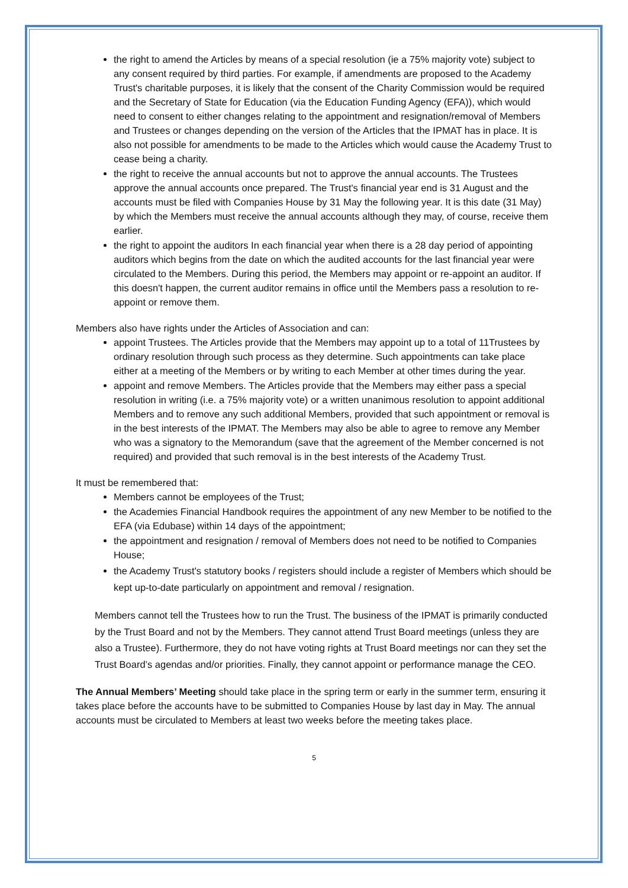the right to amend the Articles by means of a special resolution (ie a 75% majority vote) subject to any consent required by third parties. For example, if amendments are proposed to the Academy Trust's charitable purposes, it is likely that the consent of the Charity Commission would be required and the Secretary of State for Education (via the Education Funding Agency (EFA)), which would need to consent to either changes relating to the appointment and resignation/removal of Members and Trustees or changes depending on the version of the Articles that the IPMAT has in place. It is also not possible for amendments to be made to the Articles which would cause the Academy Trust to cease being a charity.
the right to receive the annual accounts but not to approve the annual accounts. The Trustees approve the annual accounts once prepared. The Trust's financial year end is 31 August and the accounts must be filed with Companies House by 31 May the following year. It is this date (31 May) by which the Members must receive the annual accounts although they may, of course, receive them earlier.
the right to appoint the auditors In each financial year when there is a 28 day period of appointing auditors which begins from the date on which the audited accounts for the last financial year were circulated to the Members. During this period, the Members may appoint or re-appoint an auditor. If this doesn't happen, the current auditor remains in office until the Members pass a resolution to re-appoint or remove them.
Members also have rights under the Articles of Association and can:
appoint Trustees. The Articles provide that the Members may appoint up to a total of 11Trustees by ordinary resolution through such process as they determine. Such appointments can take place either at a meeting of the Members or by writing to each Member at other times during the year.
appoint and remove Members. The Articles provide that the Members may either pass a special resolution in writing (i.e. a 75% majority vote) or a written unanimous resolution to appoint additional Members and to remove any such additional Members, provided that such appointment or removal is in the best interests of the IPMAT. The Members may also be able to agree to remove any Member who was a signatory to the Memorandum (save that the agreement of the Member concerned is not required) and provided that such removal is in the best interests of the Academy Trust.
It must be remembered that:
Members cannot be employees of the Trust;
the Academies Financial Handbook requires the appointment of any new Member to be notified to the EFA (via Edubase) within 14 days of the appointment;
the appointment and resignation / removal of Members does not need to be notified to Companies House;
the Academy Trust's statutory books / registers should include a register of Members which should be kept up-to-date particularly on appointment and removal / resignation.
Members cannot tell the Trustees how to run the Trust. The business of the IPMAT is primarily conducted by the Trust Board and not by the Members. They cannot attend Trust Board meetings (unless they are also a Trustee). Furthermore, they do not have voting rights at Trust Board meetings nor can they set the Trust Board’s agendas and/or priorities. Finally, they cannot appoint or performance manage the CEO.
The Annual Members’ Meeting should take place in the spring term or early in the summer term, ensuring it takes place before the accounts have to be submitted to Companies House by last day in May. The annual accounts must be circulated to Members at least two weeks before the meeting takes place.
5